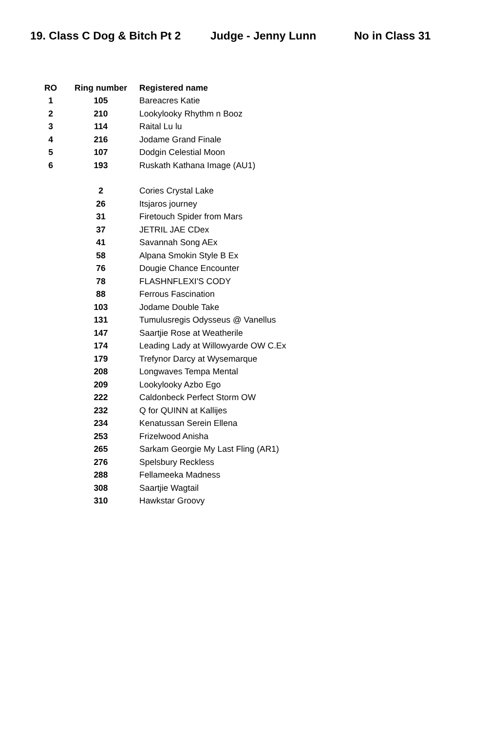19. Class C Dog & Bitch Pt 2 Judge - Jenny Lunn No in Class 31
| RO | Ring number | Registered name |
| --- | --- | --- |
| 1 | 105 | Bareacres Katie |
| 2 | 210 | Lookylooky Rhythm n Booz |
| 3 | 114 | Raital Lu lu |
| 4 | 216 | Jodame Grand Finale |
| 5 | 107 | Dodgin Celestial Moon |
| 6 | 193 | Ruskath Kathana Image (AU1) |
| | 2 | Cories Crystal Lake |
| | 26 | Itsjaros journey |
| | 31 | Firetouch Spider from Mars |
| | 37 | JETRIL JAE CDex |
| | 41 | Savannah Song AEx |
| | 58 | Alpana Smokin Style B Ex |
| | 76 | Dougie Chance Encounter |
| | 78 | FLASHNFLEXI'S CODY |
| | 88 | Ferrous Fascination |
| | 103 | Jodame Double Take |
| | 131 | Tumulusregis Odysseus @ Vanellus |
| | 147 | Saartjie Rose at Weatherile |
| | 174 | Leading Lady at Willowyarde OW C.Ex |
| | 179 | Trefynor Darcy at Wysemarque |
| | 208 | Longwaves Tempa Mental |
| | 209 | Lookylooky Azbo Ego |
| | 222 | Caldonbeck Perfect Storm OW |
| | 232 | Q for QUINN at Kallijes |
| | 234 | Kenatussan Serein Ellena |
| | 253 | Frizelwood Anisha |
| | 265 | Sarkam Georgie My Last Fling (AR1) |
| | 276 | Spelsbury Reckless |
| | 288 | Fellameeka Madness |
| | 308 | Saartjie Wagtail |
| | 310 | Hawkstar Groovy |